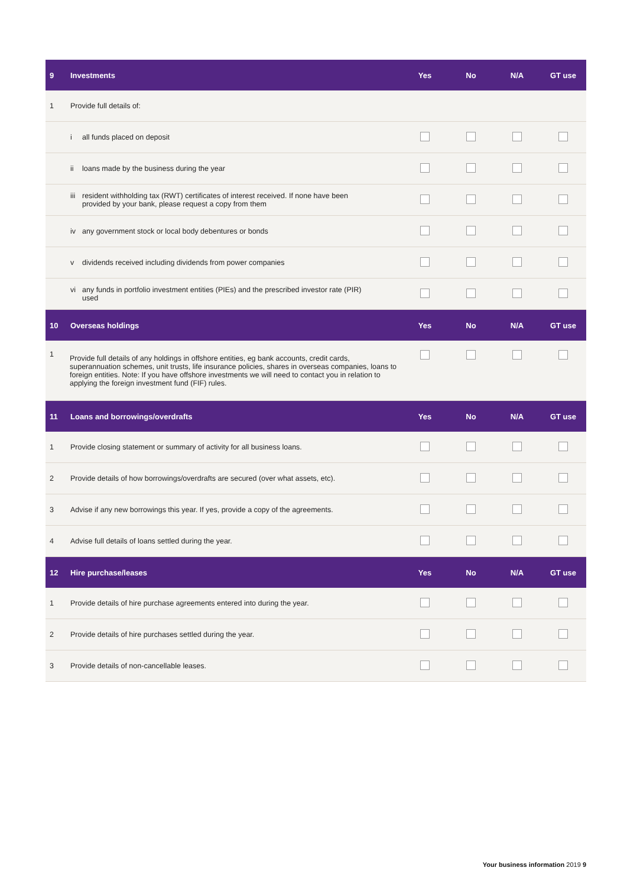| 9 | Investments | Yes | No | N/A | GT use |
| --- | --- | --- | --- | --- | --- |
| 1 | Provide full details of: | | | | |
| | i all funds placed on deposit | | | | |
| | ii loans made by the business during the year | | | | |
| | iii resident withholding tax (RWT) certificates of interest received. If none have been provided by your bank, please request a copy from them | | | | |
| | iv any government stock or local body debentures or bonds | | | | |
| | v dividends received including dividends from power companies | | | | |
| | vi any funds in portfolio investment entities (PIEs) and the prescribed investor rate (PIR) used | | | | |
| 10 | Overseas holdings | Yes | No | N/A | GT use |
| 1 | Provide full details of any holdings in offshore entities, eg bank accounts, credit cards, superannuation schemes, unit trusts, life insurance policies, shares in overseas companies, loans to foreign entities. Note: If you have offshore investments we will need to contact you in relation to applying the foreign investment fund (FIF) rules. | | | | |
| 11 | Loans and borrowings/overdrafts | Yes | No | N/A | GT use |
| 1 | Provide closing statement or summary of activity for all business loans. | | | | |
| 2 | Provide details of how borrowings/overdrafts are secured (over what assets, etc). | | | | |
| 3 | Advise if any new borrowings this year. If yes, provide a copy of the agreements. | | | | |
| 4 | Advise full details of loans settled during the year. | | | | |
| 12 | Hire purchase/leases | Yes | No | N/A | GT use |
| 1 | Provide details of hire purchase agreements entered into during the year. | | | | |
| 2 | Provide details of hire purchases settled during the year. | | | | |
| 3 | Provide details of non-cancellable leases. | | | | |
Your business information 2019 9